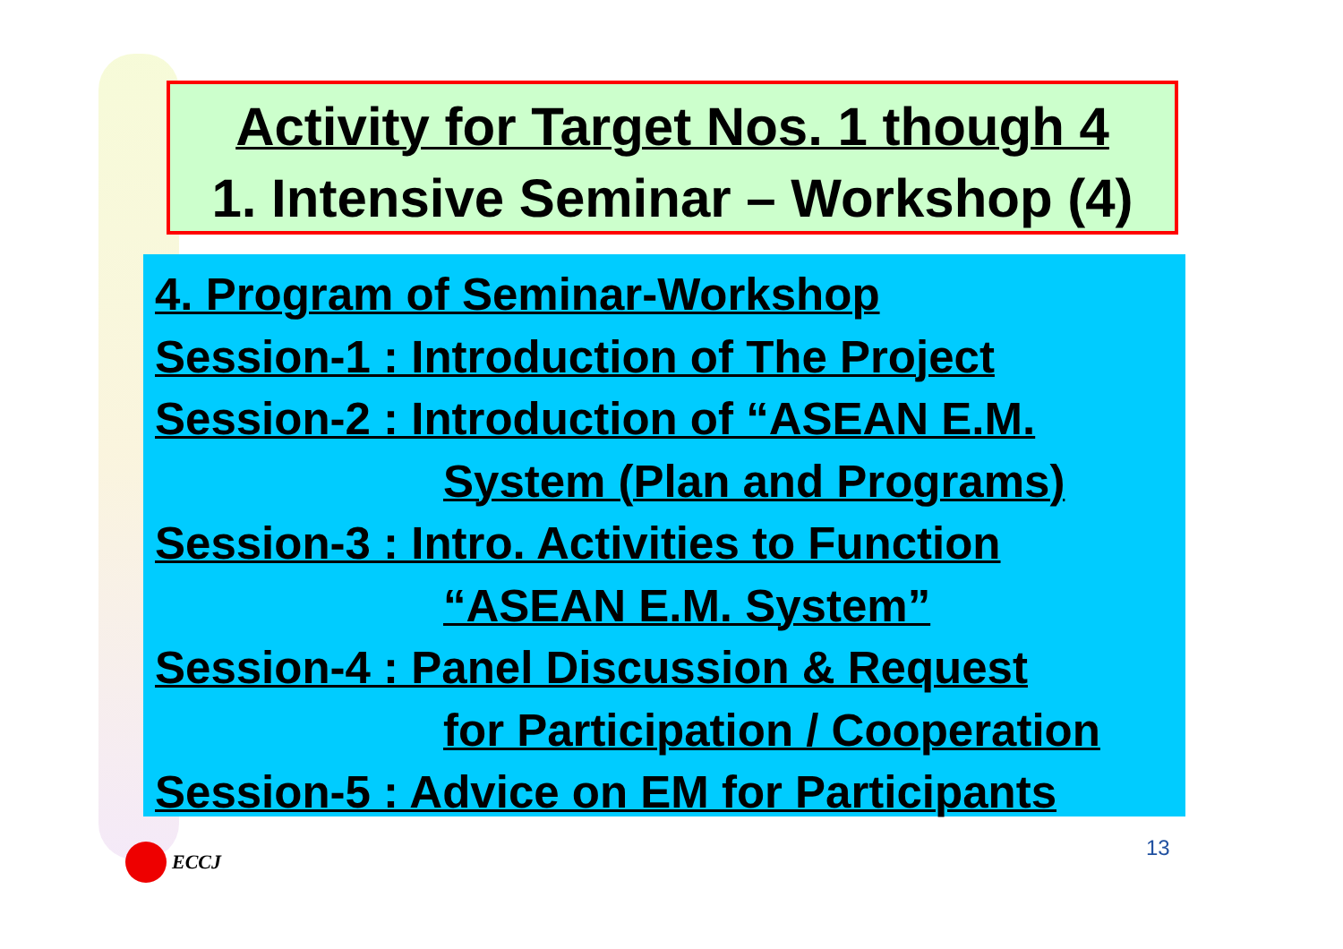Activity for Target Nos. 1 though 4
1. Intensive Seminar – Workshop (4)
4. Program of Seminar-Workshop
Session-1 : Introduction of The Project
Session-2 : Introduction of “ASEAN E.M.
System (Plan and Programs)
Session-3 : Intro. Activities to Function
“ASEAN E.M. System”
Session-4 : Panel Discussion & Request
for Participation / Cooperation
Session-5 : Advice on EM for Participants
ECCJ 13